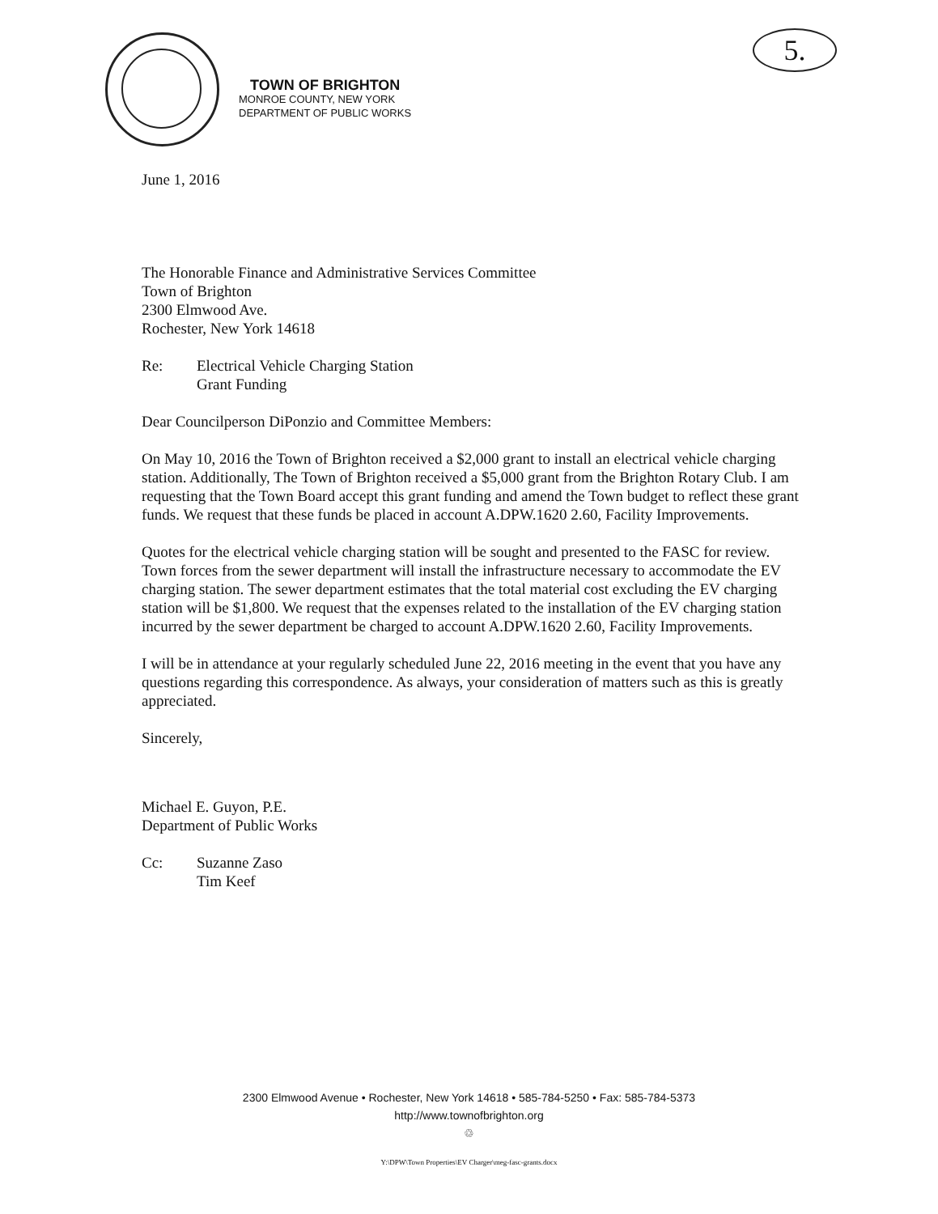5.
TOWN OF BRIGHTON
MONROE COUNTY, NEW YORK
DEPARTMENT OF PUBLIC WORKS
June 1, 2016
The Honorable Finance and Administrative Services Committee
Town of Brighton
2300 Elmwood Ave.
Rochester, New York 14618
Re: Electrical Vehicle Charging Station
Grant Funding
Dear Councilperson DiPonzio and Committee Members:
On May 10, 2016 the Town of Brighton received a $2,000 grant to install an electrical vehicle charging station. Additionally, The Town of Brighton received a $5,000 grant from the Brighton Rotary Club. I am requesting that the Town Board accept this grant funding and amend the Town budget to reflect these grant funds. We request that these funds be placed in account A.DPW.1620 2.60, Facility Improvements.
Quotes for the electrical vehicle charging station will be sought and presented to the FASC for review. Town forces from the sewer department will install the infrastructure necessary to accommodate the EV charging station. The sewer department estimates that the total material cost excluding the EV charging station will be $1,800. We request that the expenses related to the installation of the EV charging station incurred by the sewer department be charged to account A.DPW.1620 2.60, Facility Improvements.
I will be in attendance at your regularly scheduled June 22, 2016 meeting in the event that you have any questions regarding this correspondence. As always, your consideration of matters such as this is greatly appreciated.
Sincerely,
Michael E. Guyon, P.E.
Department of Public Works
Cc: Suzanne Zaso
Tim Keef
2300 Elmwood Avenue • Rochester, New York 14618 • 585-784-5250 • Fax: 585-784-5373
http://www.townofbrighton.org
♲
Y:\DPW\Town Properties\EV Charger\meg-fasc-grants.docx